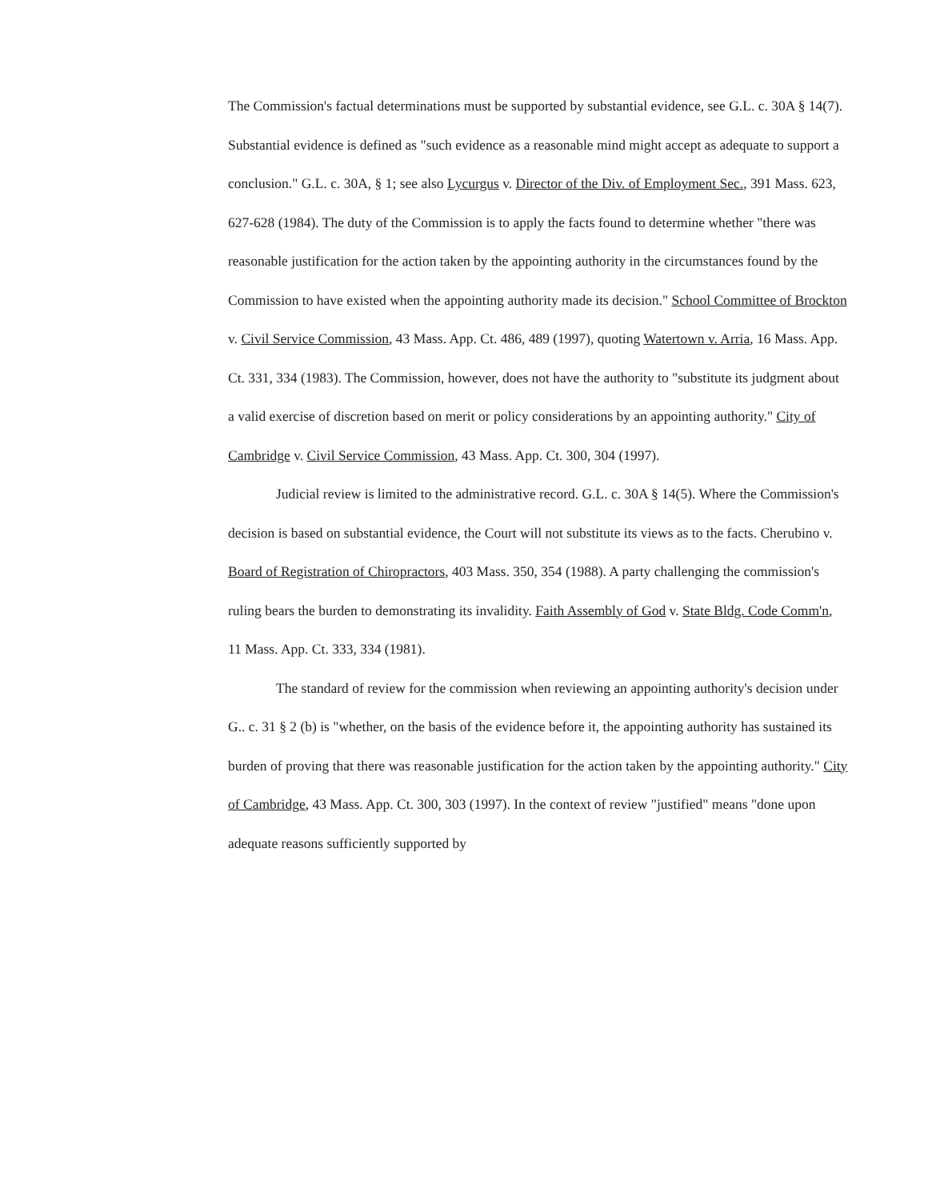The Commission's factual determinations must be supported by substantial evidence, see G.L. c. 30A § 14(7). Substantial evidence is defined as "such evidence as a reasonable mind might accept as adequate to support a conclusion." G.L. c. 30A, § 1; see also Lycurgus v. Director of the Div. of Employment Sec., 391 Mass. 623, 627-628 (1984). The duty of the Commission is to apply the facts found to determine whether "there was reasonable justification for the action taken by the appointing authority in the circumstances found by the Commission to have existed when the appointing authority made its decision." School Committee of Brockton v. Civil Service Commission, 43 Mass. App. Ct. 486, 489 (1997), quoting Watertown v. Arria, 16 Mass. App. Ct. 331, 334 (1983). The Commission, however, does not have the authority to "substitute its judgment about a valid exercise of discretion based on merit or policy considerations by an appointing authority." City of Cambridge v. Civil Service Commission, 43 Mass. App. Ct. 300, 304 (1997).
Judicial review is limited to the administrative record. G.L. c. 30A § 14(5). Where the Commission's decision is based on substantial evidence, the Court will not substitute its views as to the facts. Cherubino v. Board of Registration of Chiropractors, 403 Mass. 350, 354 (1988). A party challenging the commission's ruling bears the burden to demonstrating its invalidity. Faith Assembly of God v. State Bldg. Code Comm'n, 11 Mass. App. Ct. 333, 334 (1981).
The standard of review for the commission when reviewing an appointing authority's decision under G.. c. 31 § 2 (b) is "whether, on the basis of the evidence before it, the appointing authority has sustained its burden of proving that there was reasonable justification for the action taken by the appointing authority." City of Cambridge, 43 Mass. App. Ct. 300, 303 (1997). In the context of review "justified" means "done upon adequate reasons sufficiently supported by